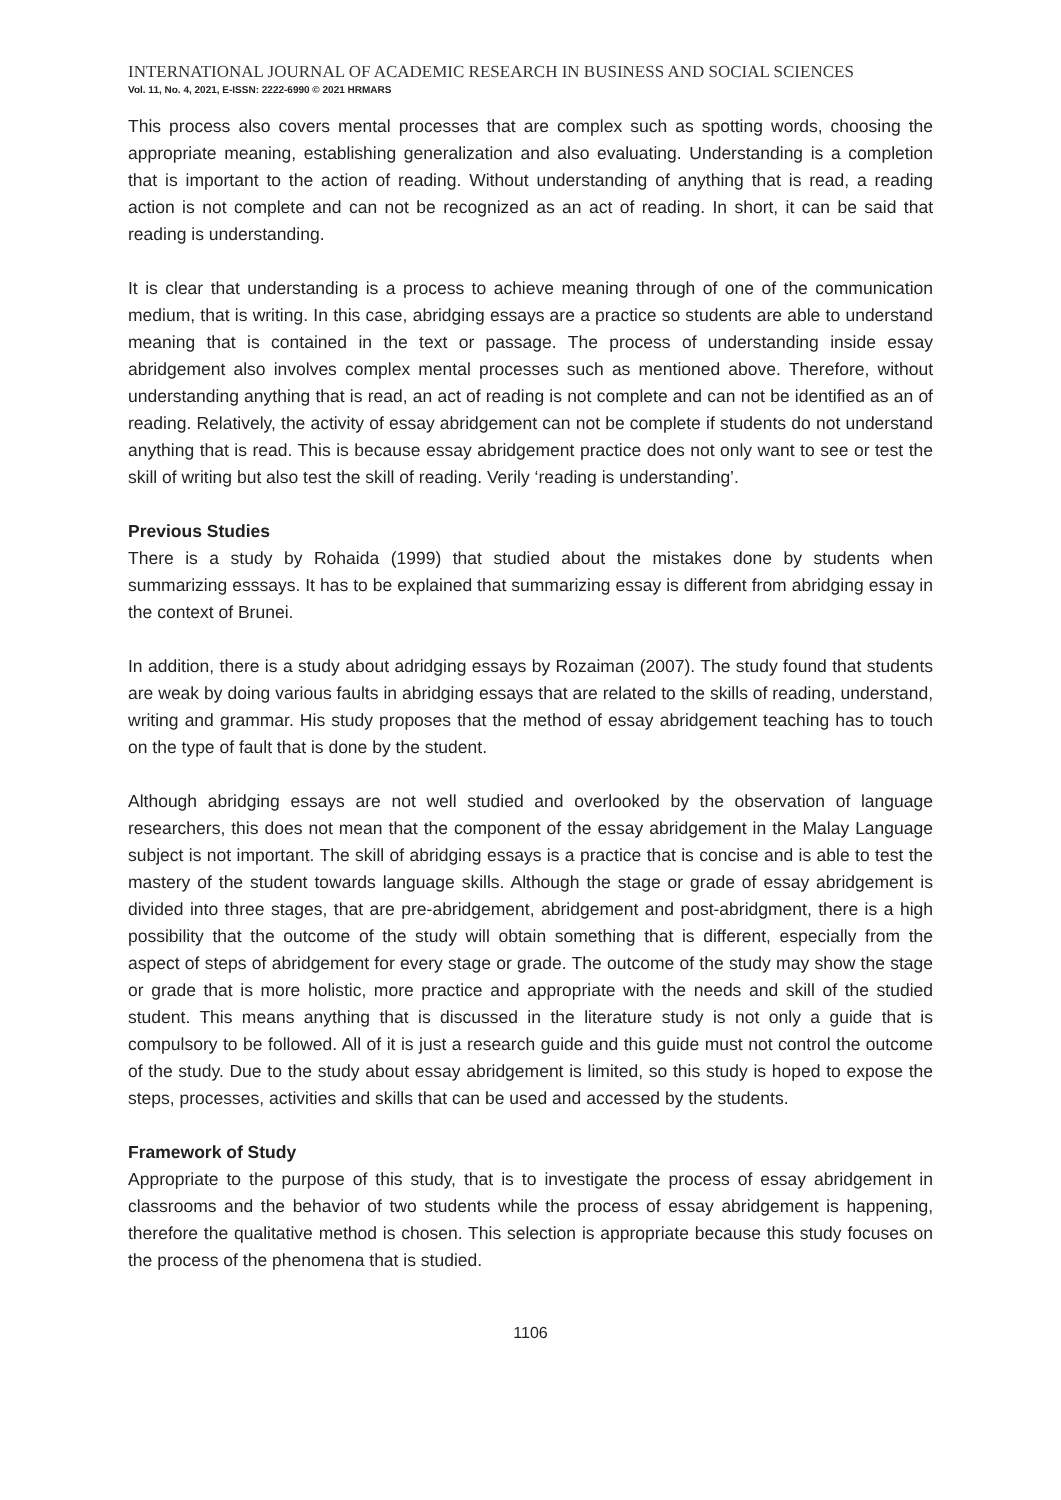INTERNATIONAL JOURNAL OF ACADEMIC RESEARCH IN BUSINESS AND SOCIAL SCIENCES
Vol. 11, No. 4, 2021, E-ISSN: 2222-6990 © 2021 HRMARS
This process also covers mental processes that are complex such as spotting words, choosing the appropriate meaning, establishing generalization and also evaluating. Understanding is a completion that is important to the action of reading. Without understanding of anything that is read, a reading action is not complete and can not be recognized as an act of reading. In short, it can be said that reading is understanding.
It is clear that understanding is a process to achieve meaning through of one of the communication medium, that is writing. In this case, abridging essays are a practice so students are able to understand meaning that is contained in the text or passage. The process of understanding inside essay abridgement also involves complex mental processes such as mentioned above. Therefore, without understanding anything that is read, an act of reading is not complete and can not be identified as an of reading. Relatively, the activity of essay abridgement can not be complete if students do not understand anything that is read. This is because essay abridgement practice does not only want to see or test the skill of writing but also test the skill of reading. Verily ‘reading is understanding’.
Previous Studies
There is a study by Rohaida (1999) that studied about the mistakes done by students when summarizing esssays. It has to be explained that summarizing essay is different from abridging essay in the context of Brunei.
In addition, there is a study about adridging essays by Rozaiman (2007). The study found that students are weak by doing various faults in abridging essays that are related to the skills of reading, understand, writing and grammar. His study proposes that the method of essay abridgement teaching has to touch on the type of fault that is done by the student.
Although abridging essays are not well studied and overlooked by the observation of language researchers, this does not mean that the component of the essay abridgement in the Malay Language subject is not important. The skill of abridging essays is a practice that is concise and is able to test the mastery of the student towards language skills. Although the stage or grade of essay abridgement is divided into three stages, that are pre-abridgement, abridgement and post-abridgment, there is a high possibility that the outcome of the study will obtain something that is different, especially from the aspect of steps of abridgement for every stage or grade. The outcome of the study may show the stage or grade that is more holistic, more practice and appropriate with the needs and skill of the studied student. This means anything that is discussed in the literature study is not only a guide that is compulsory to be followed. All of it is just a research guide and this guide must not control the outcome of the study. Due to the study about essay abridgement is limited, so this study is hoped to expose the steps, processes, activities and skills that can be used and accessed by the students.
Framework of Study
Appropriate to the purpose of this study, that is to investigate the process of essay abridgement in classrooms and the behavior of two students while the process of essay abridgement is happening, therefore the qualitative method is chosen. This selection is appropriate because this study focuses on the process of the phenomena that is studied.
1106